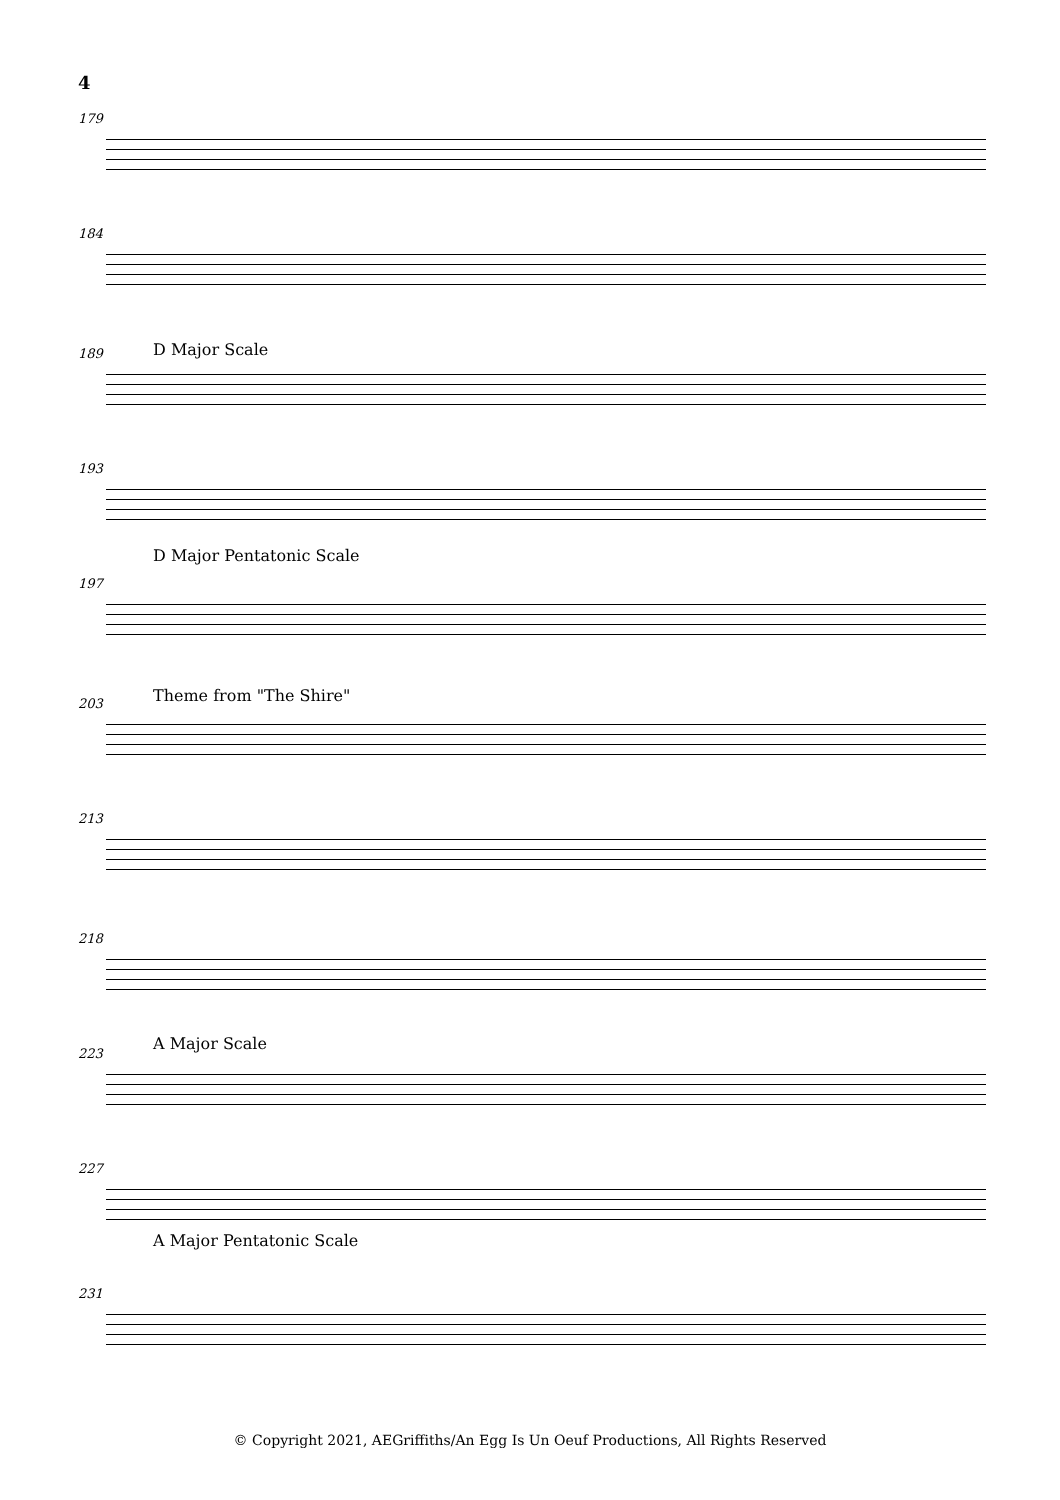4
179
184
189 D Major Scale
193
197
D Major Pentatonic Scale
203 Theme from "The Shire"
213
218
223
A Major Scale
227
A Major Pentatonic Scale
231
© Copyright 2021, AEGriffiths/An Egg Is Un Oeuf Productions, All Rights Reserved